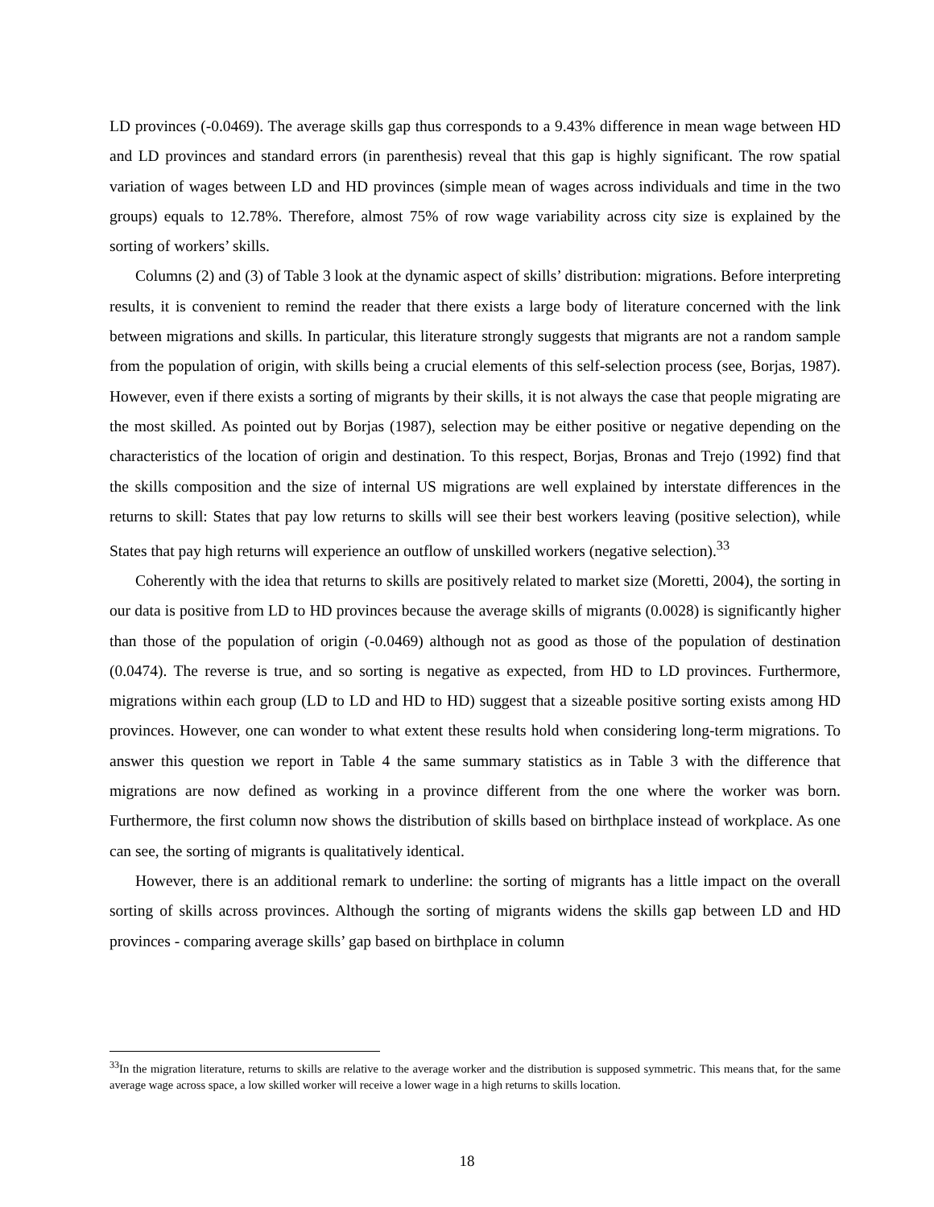LD provinces (-0.0469). The average skills gap thus corresponds to a 9.43% difference in mean wage between HD and LD provinces and standard errors (in parenthesis) reveal that this gap is highly significant. The row spatial variation of wages between LD and HD provinces (simple mean of wages across individuals and time in the two groups) equals to 12.78%. Therefore, almost 75% of row wage variability across city size is explained by the sorting of workers’ skills.
Columns (2) and (3) of Table 3 look at the dynamic aspect of skills’ distribution: migrations. Before interpreting results, it is convenient to remind the reader that there exists a large body of literature concerned with the link between migrations and skills. In particular, this literature strongly suggests that migrants are not a random sample from the population of origin, with skills being a crucial elements of this self-selection process (see, Borjas, 1987). However, even if there exists a sorting of migrants by their skills, it is not always the case that people migrating are the most skilled. As pointed out by Borjas (1987), selection may be either positive or negative depending on the characteristics of the location of origin and destination. To this respect, Borjas, Bronas and Trejo (1992) find that the skills composition and the size of internal US migrations are well explained by interstate differences in the returns to skill: States that pay low returns to skills will see their best workers leaving (positive selection), while States that pay high returns will experience an outflow of unskilled workers (negative selection).<sup>33</sup>
Coherently with the idea that returns to skills are positively related to market size (Moretti, 2004), the sorting in our data is positive from LD to HD provinces because the average skills of migrants (0.0028) is significantly higher than those of the population of origin (-0.0469) although not as good as those of the population of destination (0.0474). The reverse is true, and so sorting is negative as expected, from HD to LD provinces. Furthermore, migrations within each group (LD to LD and HD to HD) suggest that a sizeable positive sorting exists among HD provinces. However, one can wonder to what extent these results hold when considering long-term migrations. To answer this question we report in Table 4 the same summary statistics as in Table 3 with the difference that migrations are now defined as working in a province different from the one where the worker was born. Furthermore, the first column now shows the distribution of skills based on birthplace instead of workplace. As one can see, the sorting of migrants is qualitatively identical.
However, there is an additional remark to underline: the sorting of migrants has a little impact on the overall sorting of skills across provinces. Although the sorting of migrants widens the skills gap between LD and HD provinces - comparing average skills’ gap based on birthplace in column
<sup>33</sup> In the migration literature, returns to skills are relative to the average worker and the distribution is supposed symmetric. This means that, for the same average wage across space, a low skilled worker will receive a lower wage in a high returns to skills location.
18